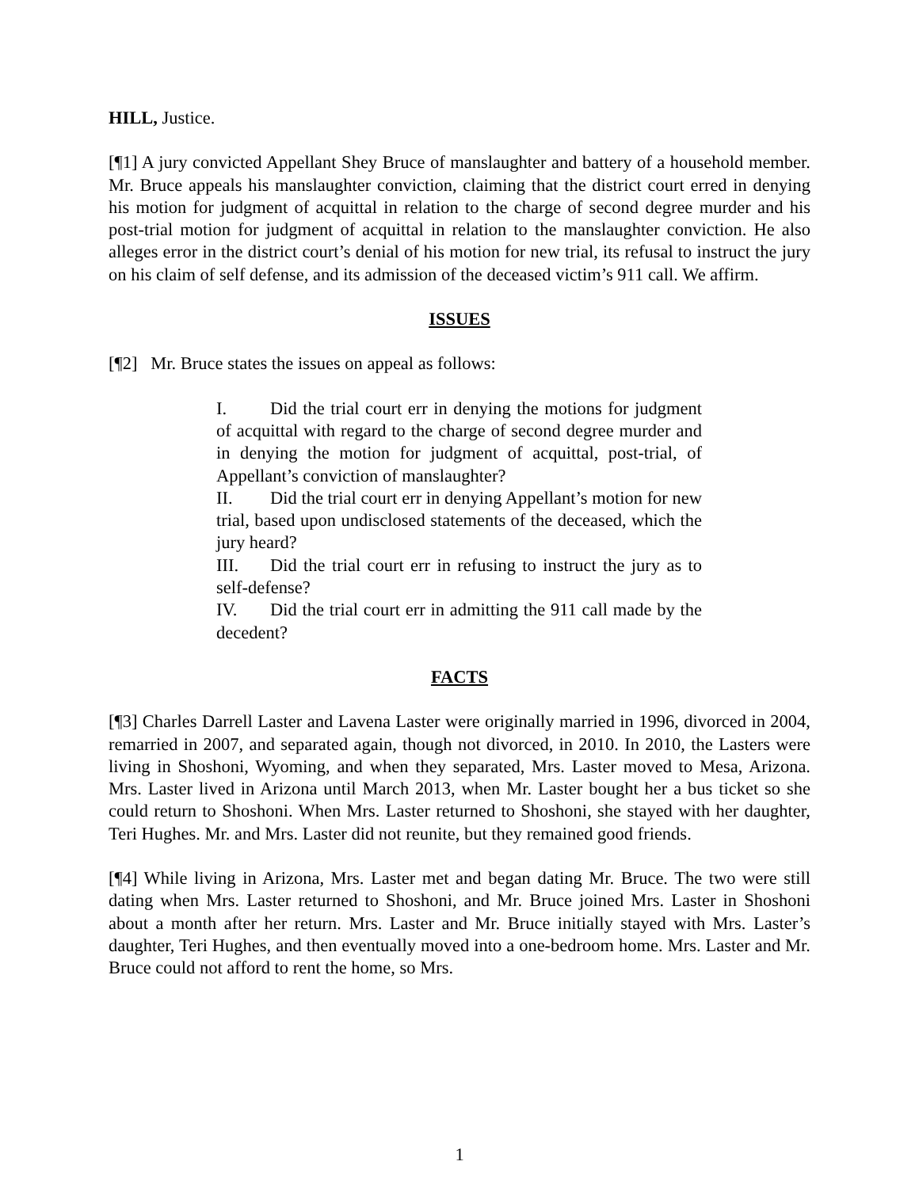HILL, Justice.
[¶1] A jury convicted Appellant Shey Bruce of manslaughter and battery of a household member. Mr. Bruce appeals his manslaughter conviction, claiming that the district court erred in denying his motion for judgment of acquittal in relation to the charge of second degree murder and his post-trial motion for judgment of acquittal in relation to the manslaughter conviction. He also alleges error in the district court’s denial of his motion for new trial, its refusal to instruct the jury on his claim of self defense, and its admission of the deceased victim’s 911 call. We affirm.
ISSUES
[¶2] Mr. Bruce states the issues on appeal as follows:
I. Did the trial court err in denying the motions for judgment of acquittal with regard to the charge of second degree murder and in denying the motion for judgment of acquittal, post-trial, of Appellant’s conviction of manslaughter?
II. Did the trial court err in denying Appellant’s motion for new trial, based upon undisclosed statements of the deceased, which the jury heard?
III. Did the trial court err in refusing to instruct the jury as to self-defense?
IV. Did the trial court err in admitting the 911 call made by the decedent?
FACTS
[¶3] Charles Darrell Laster and Lavena Laster were originally married in 1996, divorced in 2004, remarried in 2007, and separated again, though not divorced, in 2010. In 2010, the Lasters were living in Shoshoni, Wyoming, and when they separated, Mrs. Laster moved to Mesa, Arizona. Mrs. Laster lived in Arizona until March 2013, when Mr. Laster bought her a bus ticket so she could return to Shoshoni. When Mrs. Laster returned to Shoshoni, she stayed with her daughter, Teri Hughes. Mr. and Mrs. Laster did not reunite, but they remained good friends.
[¶4] While living in Arizona, Mrs. Laster met and began dating Mr. Bruce. The two were still dating when Mrs. Laster returned to Shoshoni, and Mr. Bruce joined Mrs. Laster in Shoshoni about a month after her return. Mrs. Laster and Mr. Bruce initially stayed with Mrs. Laster’s daughter, Teri Hughes, and then eventually moved into a one-bedroom home. Mrs. Laster and Mr. Bruce could not afford to rent the home, so Mrs.
1